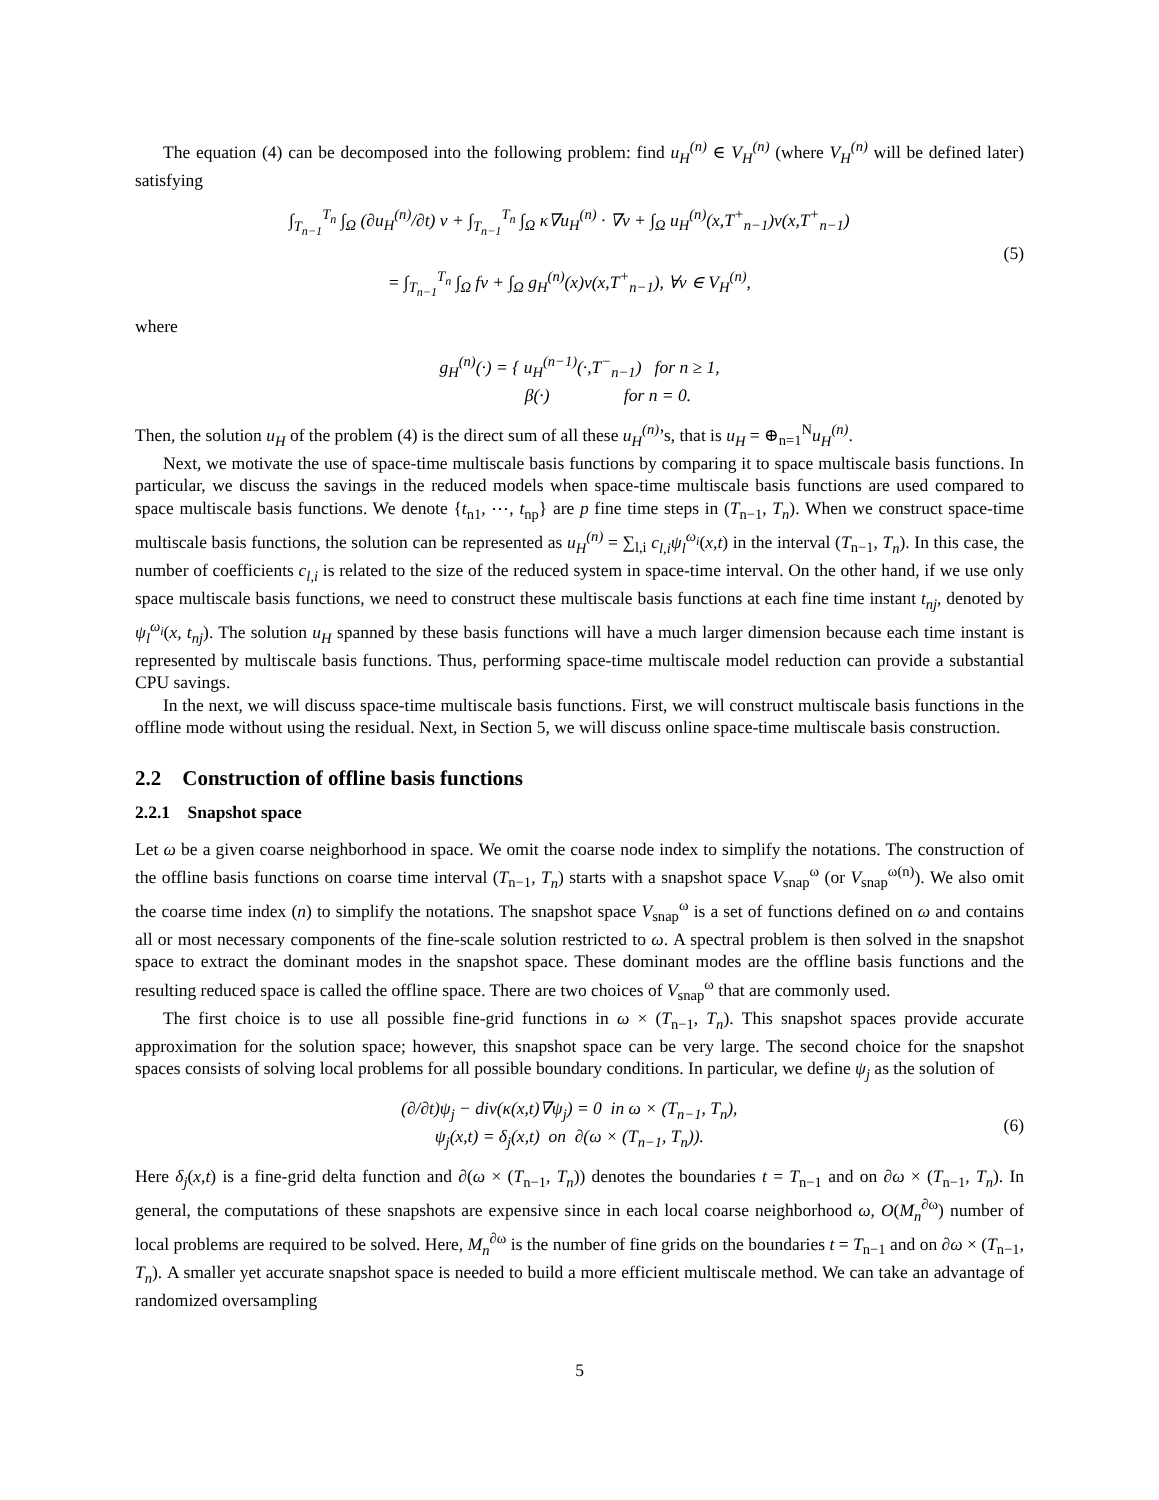The equation (4) can be decomposed into the following problem: find u<sub>H</sub><sup>(n)</sup> ∈ V<sub>H</sub><sup>(n)</sup> (where V<sub>H</sub><sup>(n)</sup> will be defined later) satisfying
∫<sub>T<sub>n−1</sub></sub><sup>T<sub>n</sub></sup> ∫<sub>Ω</sub> (∂u<sub>H</sub><sup>(n)</sup>/∂t) v + ∫<sub>T<sub>n−1</sub></sub><sup>T<sub>n</sub></sup> ∫<sub>Ω</sub> κ∇u<sub>H</sub><sup>(n)</sup> · ∇v + ∫<sub>Ω</sub> u<sub>H</sub><sup>(n)</sup>(x,T<sup>+</sup><sub>n−1</sub>)v(x,T<sup>+</sup><sub>n−1</sub>)
= ∫<sub>T<sub>n−1</sub></sub><sup>T<sub>n</sub></sup> ∫<sub>Ω</sub> fv + ∫<sub>Ω</sub> g<sub>H</sub><sup>(n)</sup>(x)v(x,T<sup>+</sup><sub>n−1</sub>), ∀v ∈ V<sub>H</sub><sup>(n)</sup>,
(5)
where
g<sub>H</sub><sup>(n)</sup>(·) = { u<sub>H</sub><sup>(n−1)</sup>(·,T<sup>−</sup><sub>n−1</sub>) for n ≥ 1,
β(·) for n = 0.
Then, the solution u<sub>H</sub> of the problem (4) is the direct sum of all these u<sub>H</sub><sup>(n)</sup>’s, that is u<sub>H</sub> = ⊕<sub>n=1</sub><sup>N</sup>u<sub>H</sub><sup>(n)</sup>.
Next, we motivate the use of space-time multiscale basis functions by comparing it to space multiscale basis functions. In particular, we discuss the savings in the reduced models when space-time multiscale basis functions are used compared to space multiscale basis functions. We denote {t<sub>n1</sub>, ⋯, t<sub>np</sub>} are p fine time steps in (T<sub>n−1</sub>, T<sub>n</sub>). When we construct space-time multiscale basis functions, the solution can be represented as u<sub>H</sub><sup>(n)</sup> = ∑<sub>l,i</sub> c<sub>l,i</sub>ψ<sub>l</sub><sup>ω<sub>i</sub></sup>(x,t) in the interval (T<sub>n−1</sub>, T<sub>n</sub>). In this case, the number of coefficients c<sub>l,i</sub> is related to the size of the reduced system in space-time interval. On the other hand, if we use only space multiscale basis functions, we need to construct these multiscale basis functions at each fine time instant t<sub>nj</sub>, denoted by ψ<sub>l</sub><sup>ω<sub>i</sub></sup>(x, t<sub>nj</sub>). The solution u<sub>H</sub> spanned by these basis functions will have a much larger dimension because each time instant is represented by multiscale basis functions. Thus, performing space-time multiscale model reduction can provide a substantial CPU savings.
In the next, we will discuss space-time multiscale basis functions. First, we will construct multiscale basis functions in the offline mode without using the residual. Next, in Section 5, we will discuss online space-time multiscale basis construction.
2.2 Construction of offline basis functions
2.2.1 Snapshot space
Let ω be a given coarse neighborhood in space. We omit the coarse node index to simplify the notations. The construction of the offline basis functions on coarse time interval (T<sub>n−1</sub>, T<sub>n</sub>) starts with a snapshot space V<sub>snap</sub><sup>ω</sup> (or V<sub>snap</sub><sup>ω(n)</sup>). We also omit the coarse time index (n) to simplify the notations. The snapshot space V<sub>snap</sub><sup>ω</sup> is a set of functions defined on ω and contains all or most necessary components of the fine-scale solution restricted to ω. A spectral problem is then solved in the snapshot space to extract the dominant modes in the snapshot space. These dominant modes are the offline basis functions and the resulting reduced space is called the offline space. There are two choices of V<sub>snap</sub><sup>ω</sup> that are commonly used.
The first choice is to use all possible fine-grid functions in ω × (T<sub>n−1</sub>, T<sub>n</sub>). This snapshot spaces provide accurate approximation for the solution space; however, this snapshot space can be very large. The second choice for the snapshot spaces consists of solving local problems for all possible boundary conditions. In particular, we define ψ<sub>j</sub> as the solution of
(∂/∂t)ψ<sub>j</sub> − div(κ(x,t)∇ψ<sub>j</sub>) = 0 in ω × (T<sub>n−1</sub>, T<sub>n</sub>),
ψ<sub>j</sub>(x,t) = δ<sub>j</sub>(x,t) on ∂(ω × (T<sub>n−1</sub>, T<sub>n</sub>)).
(6)
Here δ<sub>j</sub>(x,t) is a fine-grid delta function and ∂(ω × (T<sub>n−1</sub>, T<sub>n</sub>)) denotes the boundaries t = T<sub>n−1</sub> and on ∂ω × (T<sub>n−1</sub>, T<sub>n</sub>). In general, the computations of these snapshots are expensive since in each local coarse neighborhood ω, O(M<sub>n</sub><sup>∂ω</sup>) number of local problems are required to be solved. Here, M<sub>n</sub><sup>∂ω</sup> is the number of fine grids on the boundaries t = T<sub>n−1</sub> and on ∂ω × (T<sub>n−1</sub>, T<sub>n</sub>). A smaller yet accurate snapshot space is needed to build a more efficient multiscale method. We can take an advantage of randomized oversampling
5